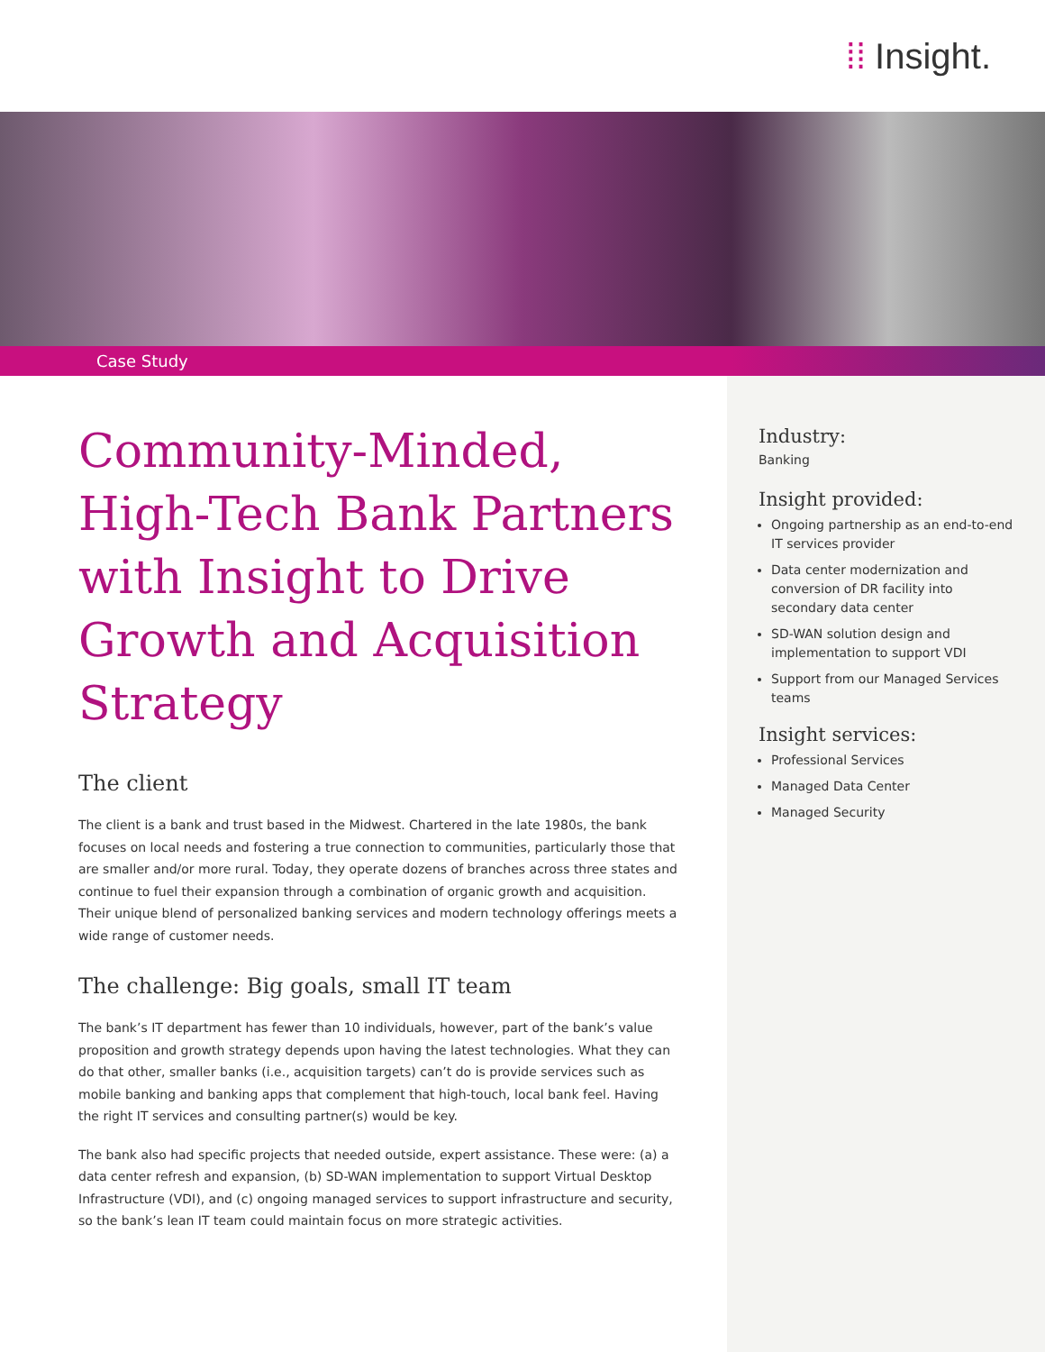⁞⁞ Insight.
Case Study
Community-Minded, High-Tech Bank Partners with Insight to Drive Growth and Acquisition Strategy
The client
The client is a bank and trust based in the Midwest. Chartered in the late 1980s, the bank focuses on local needs and fostering a true connection to communities, particularly those that are smaller and/or more rural. Today, they operate dozens of branches across three states and continue to fuel their expansion through a combination of organic growth and acquisition. Their unique blend of personalized banking services and modern technology offerings meets a wide range of customer needs.
The challenge: Big goals, small IT team
The bank’s IT department has fewer than 10 individuals, however, part of the bank’s value proposition and growth strategy depends upon having the latest technologies. What they can do that other, smaller banks (i.e., acquisition targets) can’t do is provide services such as mobile banking and banking apps that complement that high-touch, local bank feel. Having the right IT services and consulting partner(s) would be key.
The bank also had specific projects that needed outside, expert assistance. These were: (a) a data center refresh and expansion, (b) SD-WAN implementation to support Virtual Desktop Infrastructure (VDI), and (c) ongoing managed services to support infrastructure and security, so the bank’s lean IT team could maintain focus on more strategic activities.
Industry:
Banking
Insight provided:
Ongoing partnership as an end-to-end IT services provider
Data center modernization and conversion of DR facility into secondary data center
SD-WAN solution design and implementation to support VDI
Support from our Managed Services teams
Insight services:
Professional Services
Managed Data Center
Managed Security